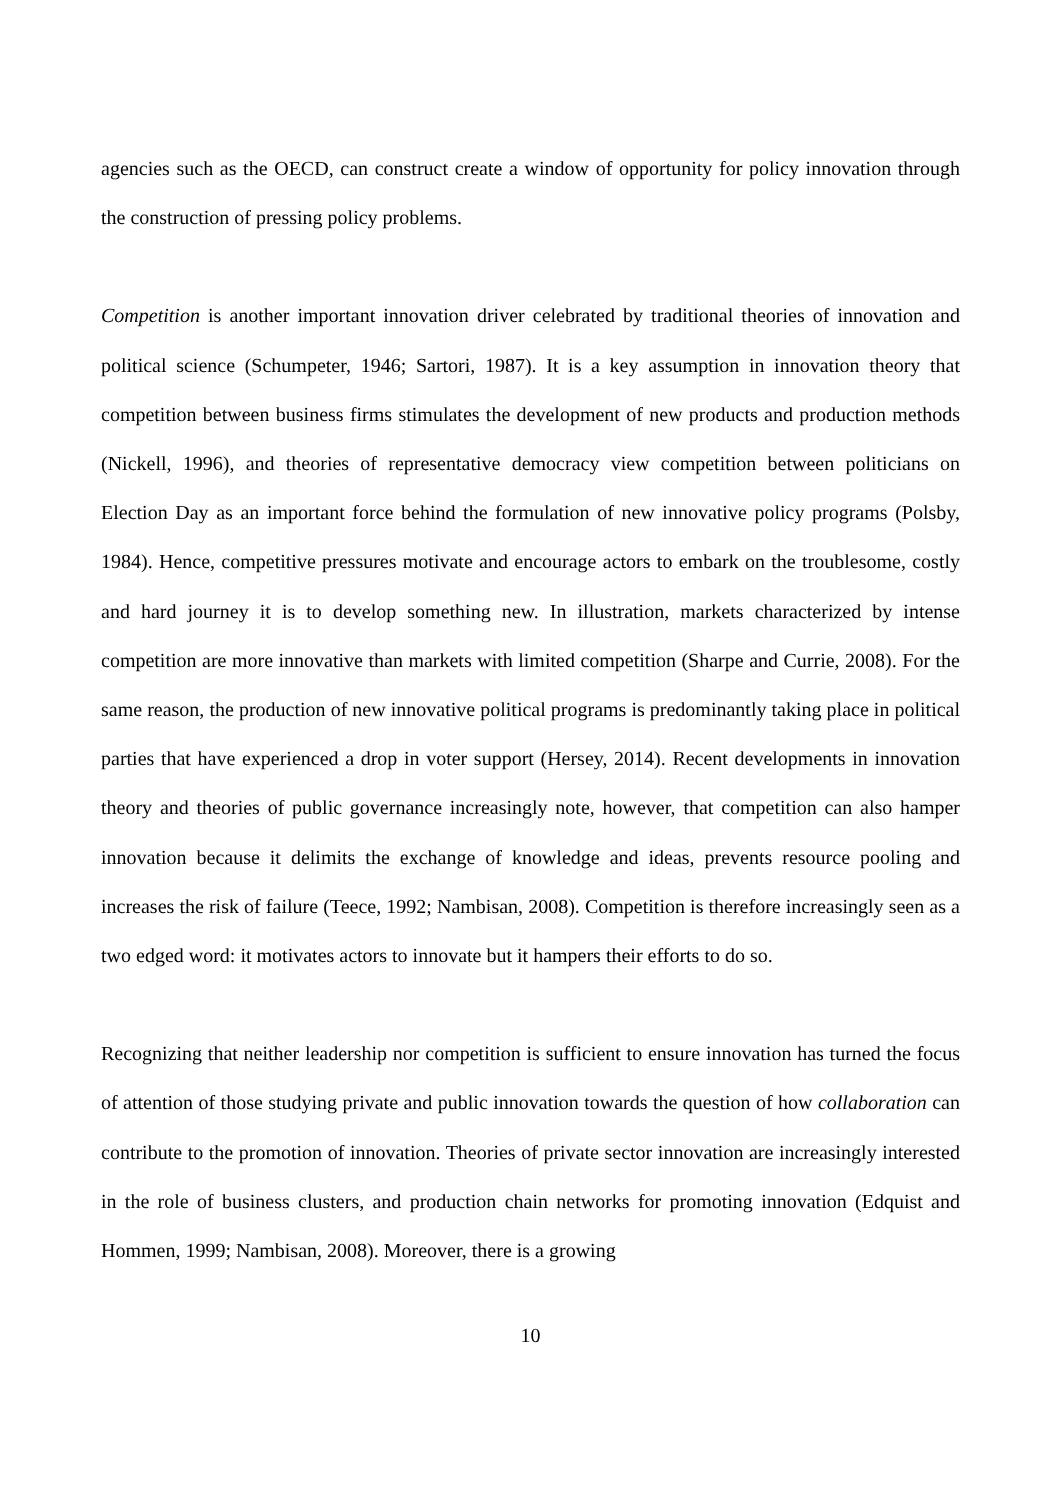agencies such as the OECD, can construct create a window of opportunity for policy innovation through the construction of pressing policy problems.
Competition is another important innovation driver celebrated by traditional theories of innovation and political science (Schumpeter, 1946; Sartori, 1987). It is a key assumption in innovation theory that competition between business firms stimulates the development of new products and production methods (Nickell, 1996), and theories of representative democracy view competition between politicians on Election Day as an important force behind the formulation of new innovative policy programs (Polsby, 1984). Hence, competitive pressures motivate and encourage actors to embark on the troublesome, costly and hard journey it is to develop something new. In illustration, markets characterized by intense competition are more innovative than markets with limited competition (Sharpe and Currie, 2008). For the same reason, the production of new innovative political programs is predominantly taking place in political parties that have experienced a drop in voter support (Hersey, 2014). Recent developments in innovation theory and theories of public governance increasingly note, however, that competition can also hamper innovation because it delimits the exchange of knowledge and ideas, prevents resource pooling and increases the risk of failure (Teece, 1992; Nambisan, 2008). Competition is therefore increasingly seen as a two edged word: it motivates actors to innovate but it hampers their efforts to do so.
Recognizing that neither leadership nor competition is sufficient to ensure innovation has turned the focus of attention of those studying private and public innovation towards the question of how collaboration can contribute to the promotion of innovation. Theories of private sector innovation are increasingly interested in the role of business clusters, and production chain networks for promoting innovation (Edquist and Hommen, 1999; Nambisan, 2008). Moreover, there is a growing
10